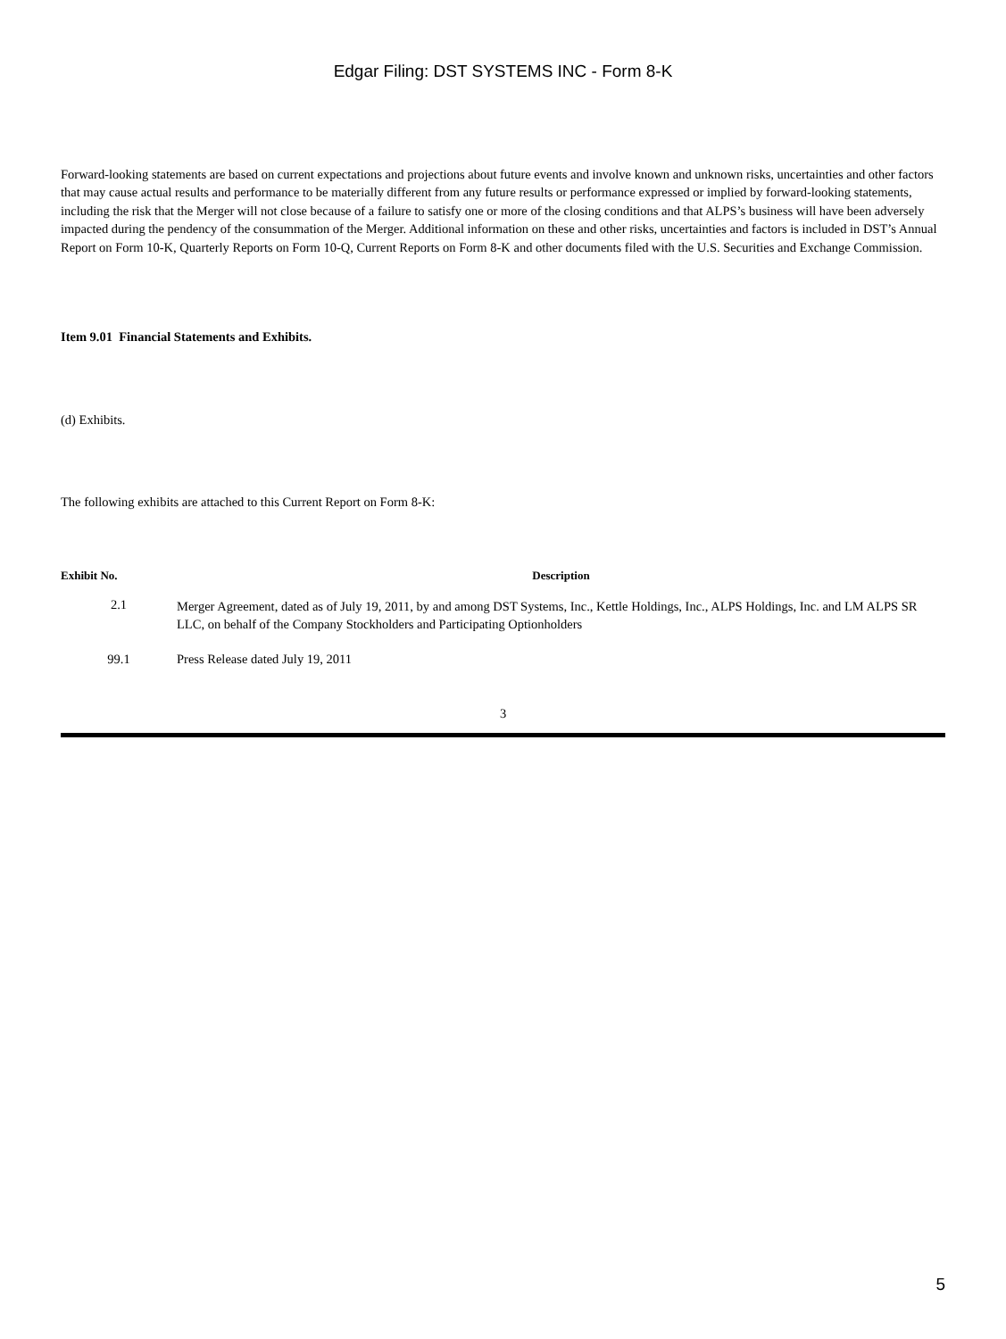Edgar Filing: DST SYSTEMS INC - Form 8-K
Forward-looking statements are based on current expectations and projections about future events and involve known and unknown risks, uncertainties and other factors that may cause actual results and performance to be materially different from any future results or performance expressed or implied by forward-looking statements, including the risk that the Merger will not close because of a failure to satisfy one or more of the closing conditions and that ALPS’s business will have been adversely impacted during the pendency of the consummation of the Merger. Additional information on these and other risks, uncertainties and factors is included in DST’s Annual Report on Form 10-K, Quarterly Reports on Form 10-Q, Current Reports on Form 8-K and other documents filed with the U.S. Securities and Exchange Commission.
Item 9.01 Financial Statements and Exhibits.
(d) Exhibits.
The following exhibits are attached to this Current Report on Form 8-K:
| Exhibit No. | Description |
| --- | --- |
| 2.1 | Merger Agreement, dated as of July 19, 2011, by and among DST Systems, Inc., Kettle Holdings, Inc., ALPS Holdings, Inc. and LM ALPS SR LLC, on behalf of the Company Stockholders and Participating Optionholders |
| 99.1 | Press Release dated July 19, 2011 |
3
5